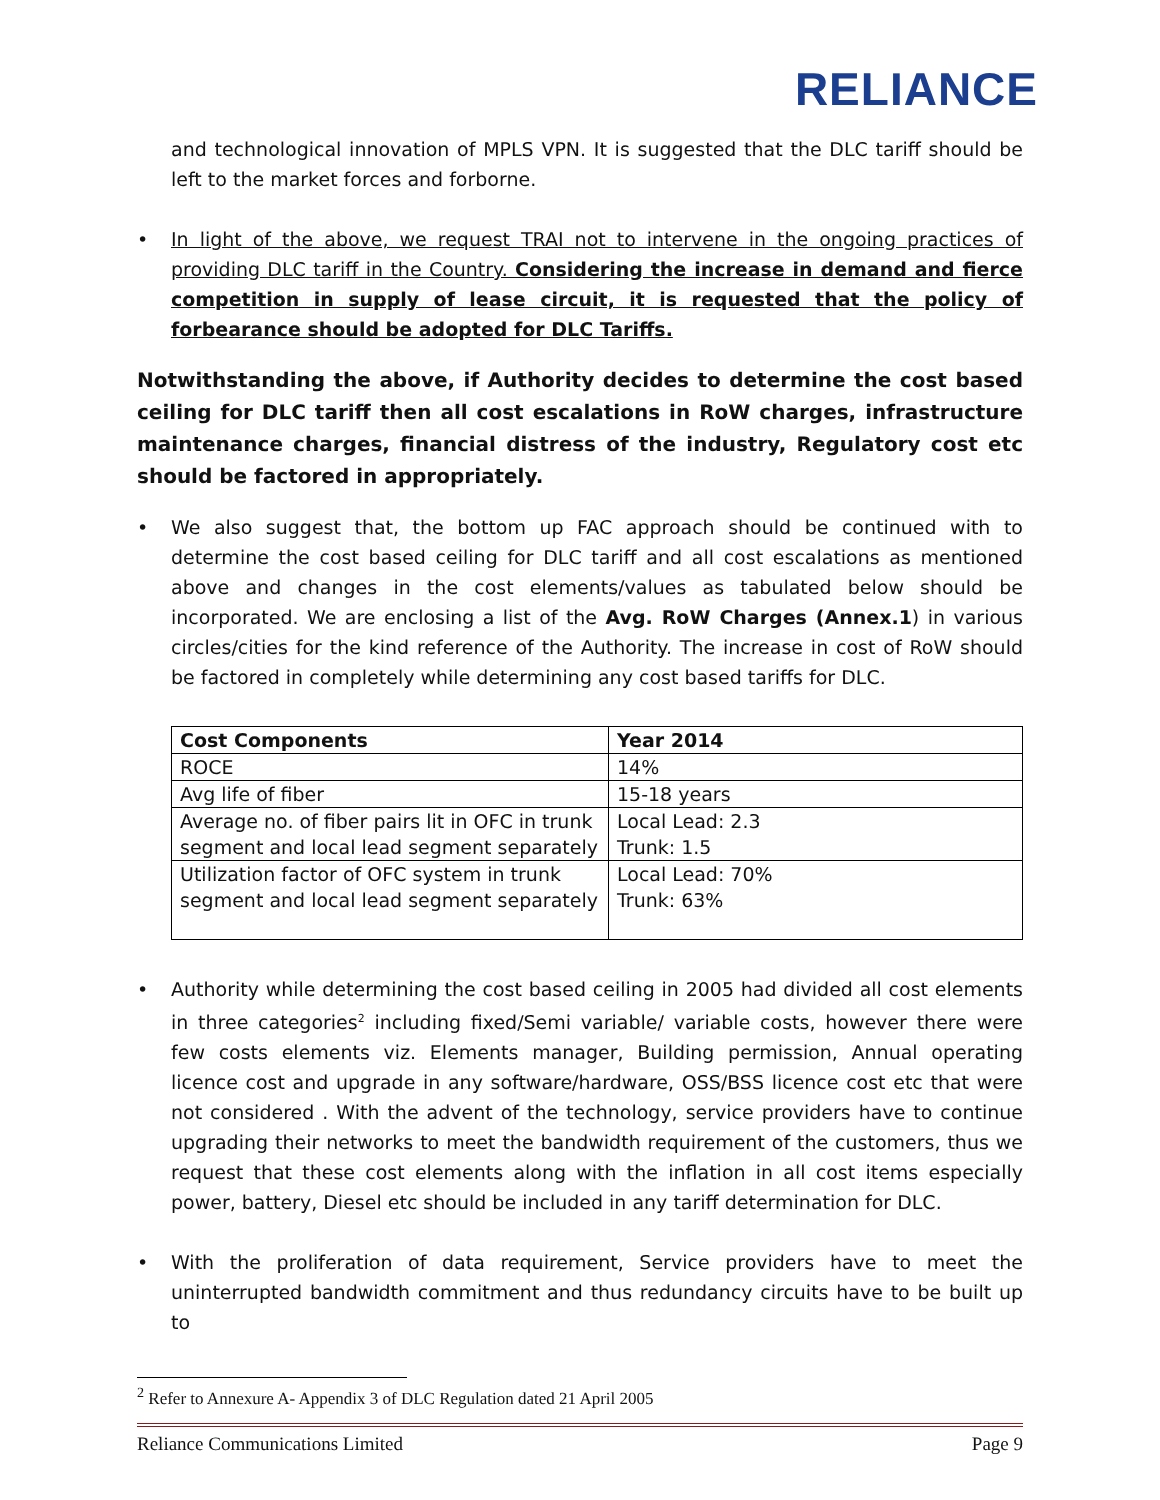RELIANCE
and technological innovation of MPLS VPN. It is suggested that the DLC tariff should be left to the market forces and forborne.
• In light of the above, we request TRAI not to intervene in the ongoing practices of providing DLC tariff in the Country. Considering the increase in demand and fierce competition in supply of lease circuit, it is requested that the policy of forbearance should be adopted for DLC Tariffs.
Notwithstanding the above, if Authority decides to determine the cost based ceiling for DLC tariff then all cost escalations in RoW charges, infrastructure maintenance charges, financial distress of the industry, Regulatory cost etc should be factored in appropriately.
• We also suggest that, the bottom up FAC approach should be continued with to determine the cost based ceiling for DLC tariff and all cost escalations as mentioned above and changes in the cost elements/values as tabulated below should be incorporated. We are enclosing a list of the Avg. RoW Charges (Annex.1) in various circles/cities for the kind reference of the Authority. The increase in cost of RoW should be factored in completely while determining any cost based tariffs for DLC.
| Cost Components | Year 2014 |
| --- | --- |
| ROCE | 14% |
| Avg life of fiber | 15-18 years |
| Average no. of fiber pairs lit in OFC in trunk segment and local lead segment separately | Local Lead: 2.3 Trunk: 1.5 |
| Utilization factor of OFC system in trunk segment and local lead segment separately | Local Lead: 70% Trunk: 63% |
• Authority while determining the cost based ceiling in 2005 had divided all cost elements in three categories<sup>2</sup> including fixed/Semi variable/ variable costs, however there were few costs elements viz. Elements manager, Building permission, Annual operating licence cost and upgrade in any software/hardware, OSS/BSS licence cost etc that were not considered . With the advent of the technology, service providers have to continue upgrading their networks to meet the bandwidth requirement of the customers, thus we request that these cost elements along with the inflation in all cost items especially power, battery, Diesel etc should be included in any tariff determination for DLC.
• With the proliferation of data requirement, Service providers have to meet the uninterrupted bandwidth commitment and thus redundancy circuits have to be built up to
<sup>2</sup> Refer to Annexure A- Appendix 3 of DLC Regulation dated 21 April 2005
Reliance Communications Limited Page 9